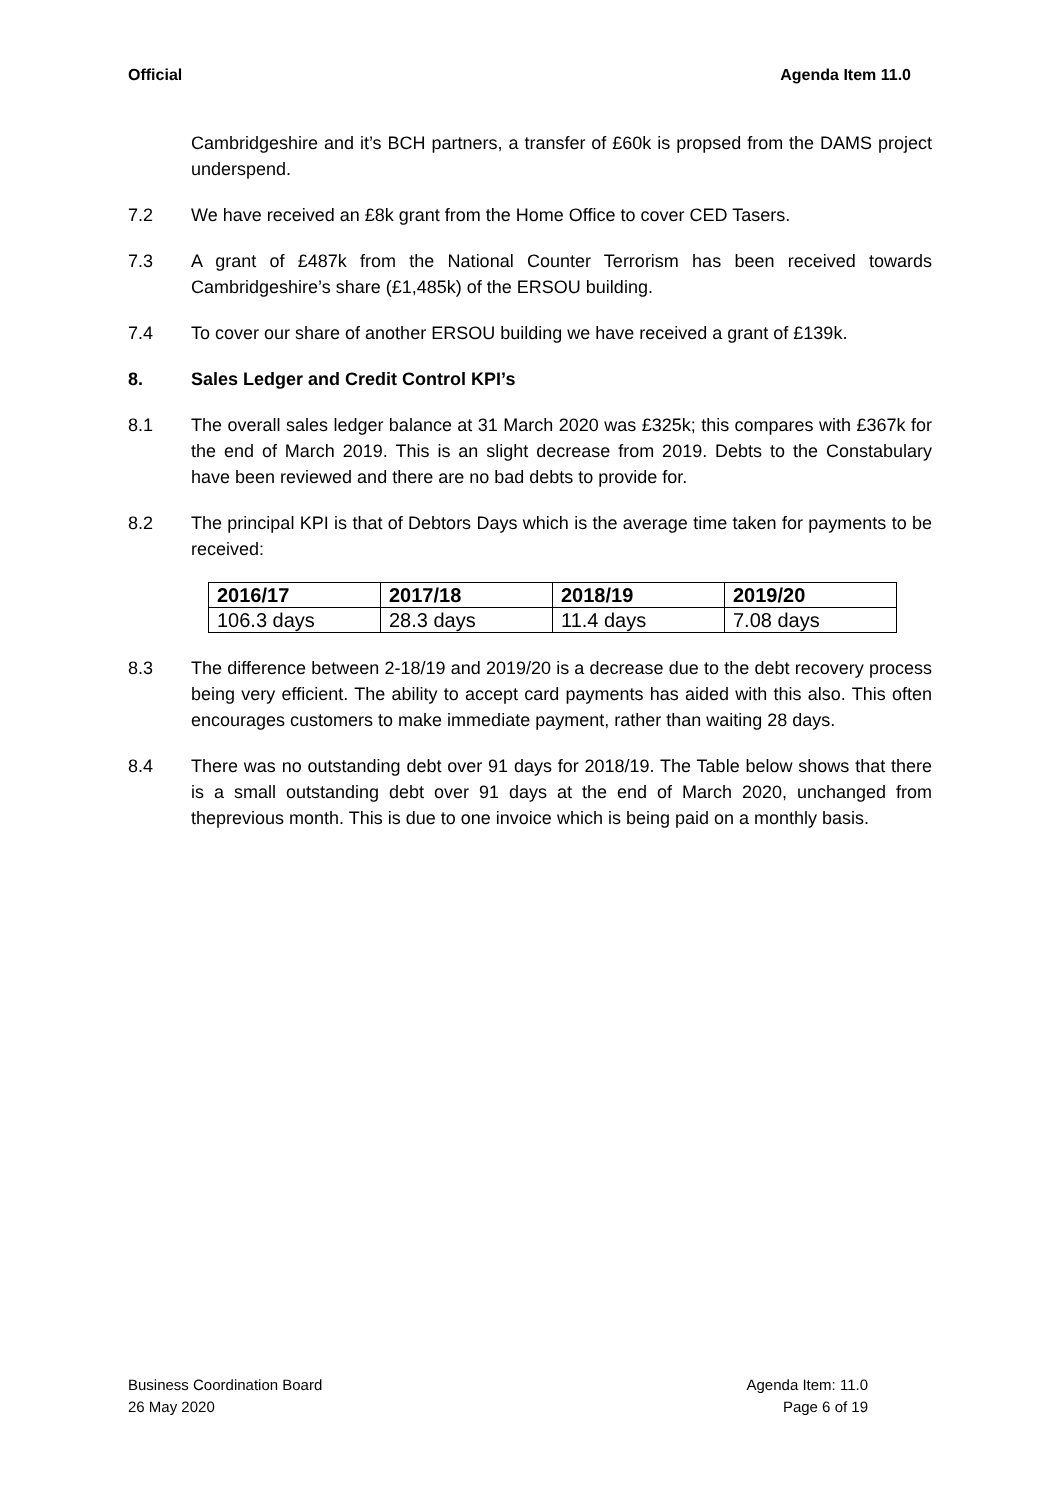Official Agenda Item 11.0
Cambridgeshire and it’s BCH partners, a transfer of £60k is propsed from the DAMS project underspend.
7.2 We have received an £8k grant from the Home Office to cover CED Tasers.
7.3 A grant of £487k from the National Counter Terrorism has been received towards Cambridgeshire’s share (£1,485k) of the ERSOU building.
7.4 To cover our share of another ERSOU building we have received a grant of £139k.
8. Sales Ledger and Credit Control KPI’s
8.1 The overall sales ledger balance at 31 March 2020 was £325k; this compares with £367k for the end of March 2019. This is an slight decrease from 2019. Debts to the Constabulary have been reviewed and there are no bad debts to provide for.
8.2 The principal KPI is that of Debtors Days which is the average time taken for payments to be received:
| 2016/17 | 2017/18 | 2018/19 | 2019/20 |
| --- | --- | --- | --- |
| 106.3 days | 28.3 days | 11.4 days | 7.08 days |
8.3 The difference between 2-18/19 and 2019/20 is a decrease due to the debt recovery process being very efficient. The ability to accept card payments has aided with this also. This often encourages customers to make immediate payment, rather than waiting 28 days.
8.4 There was no outstanding debt over 91 days for 2018/19. The Table below shows that there is a small outstanding debt over 91 days at the end of March 2020, unchanged from theprevious month. This is due to one invoice which is being paid on a monthly basis.
Business Coordination Board
26 May 2020
Agenda Item: 11.0
Page 6 of 19